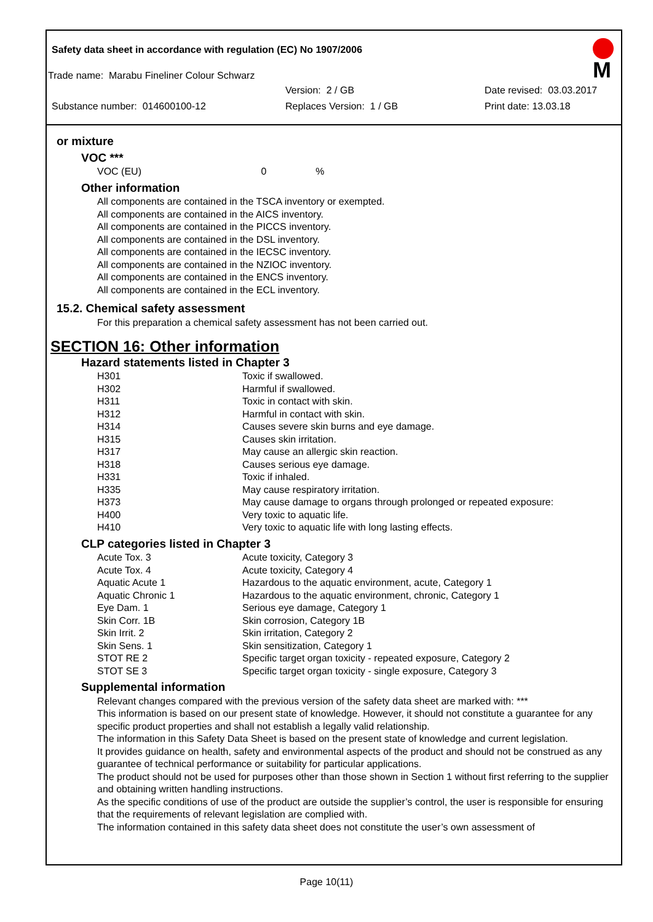Safety data sheet in accordance with regulation (EC) No 1907/2006
Trade name: Marabu Fineliner Colour Schwarz
Version: 2 / GB Date revised: 03.03.2017
Substance number: 014600100-12 Replaces Version: 1 / GB Print date: 13.03.18
M
or mixture
VOC ***
VOC (EU) 0%
Other information
All components are contained in the TSCA inventory or exempted.
All components are contained in the AICS inventory.
All components are contained in the PICCS inventory.
All components are contained in the DSL inventory.
All components are contained in the IECSC inventory.
All components are contained in the NZIOC inventory.
All components are contained in the ENCS inventory.
All components are contained in the ECL inventory.
15.2. Chemical safety assessment
For this preparation a chemical safety assessment has not been carried out.
SECTION 16: Other information
Hazard statements listed in Chapter 3
| H301 | Toxic if swallowed. |
| H302 | Harmful if swallowed. |
| H311 | Toxic in contact with skin. |
| H312 | Harmful in contact with skin. |
| H314 | Causes severe skin burns and eye damage. |
| H315 | Causes skin irritation. |
| H317 | May cause an allergic skin reaction. |
| H318 | Causes serious eye damage. |
| H331 | Toxic if inhaled. |
| H335 | May cause respiratory irritation. |
| H373 | May cause damage to organs through prolonged or repeated exposure: |
| H400 | Very toxic to aquatic life. |
| H410 | Very toxic to aquatic life with long lasting effects. |
CLP categories listed in Chapter 3
| Acute Tox. 3 | Acute toxicity, Category 3 |
| Acute Tox. 4 | Acute toxicity, Category 4 |
| Aquatic Acute 1 | Hazardous to the aquatic environment, acute, Category 1 |
| Aquatic Chronic 1 | Hazardous to the aquatic environment, chronic, Category 1 |
| Eye Dam. 1 | Serious eye damage, Category 1 |
| Skin Corr. 1B | Skin corrosion, Category 1B |
| Skin Irrit. 2 | Skin irritation, Category 2 |
| Skin Sens. 1 | Skin sensitization, Category 1 |
| STOT RE 2 | Specific target organ toxicity - repeated exposure, Category 2 |
| STOT SE 3 | Specific target organ toxicity - single exposure, Category 3 |
Supplemental information
Relevant changes compared with the previous version of the safety data sheet are marked with: ***
This information is based on our present state of knowledge. However, it should not constitute a guarantee for any specific product properties and shall not establish a legally valid relationship.
The information in this Safety Data Sheet is based on the present state of knowledge and current legislation.
It provides guidance on health, safety and environmental aspects of the product and should not be construed as any guarantee of technical performance or suitability for particular applications.
The product should not be used for purposes other than those shown in Section 1 without first referring to the supplier and obtaining written handling instructions.
As the specific conditions of use of the product are outside the supplier’s control, the user is responsible for ensuring that the requirements of relevant legislation are complied with.
The information contained in this safety data sheet does not constitute the user’s own assessment of
Page 10(11)